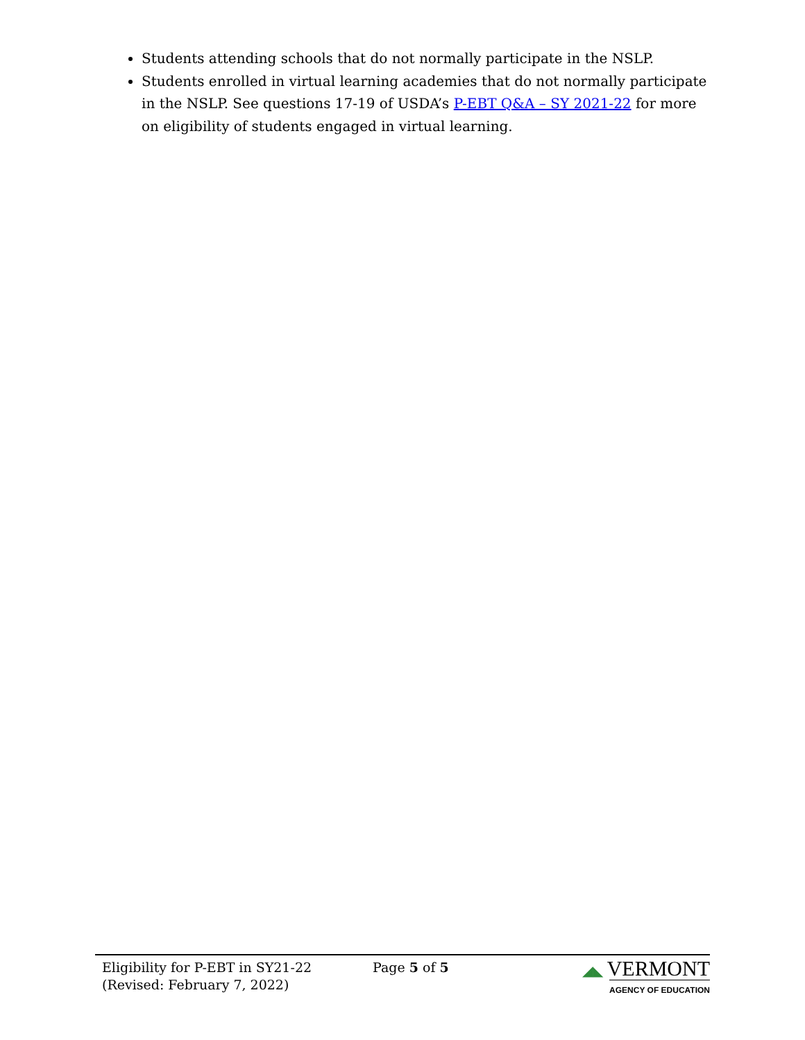Students attending schools that do not normally participate in the NSLP.
Students enrolled in virtual learning academies that do not normally participate in the NSLP. See questions 17-19 of USDA’s P-EBT Q&A – SY 2021-22 for more on eligibility of students engaged in virtual learning.
Eligibility for P-EBT in SY21-22
(Revised: February 7, 2022)
Page 5 of 5 ◢◣ VERMONT
AGENCY OF EDUCATION